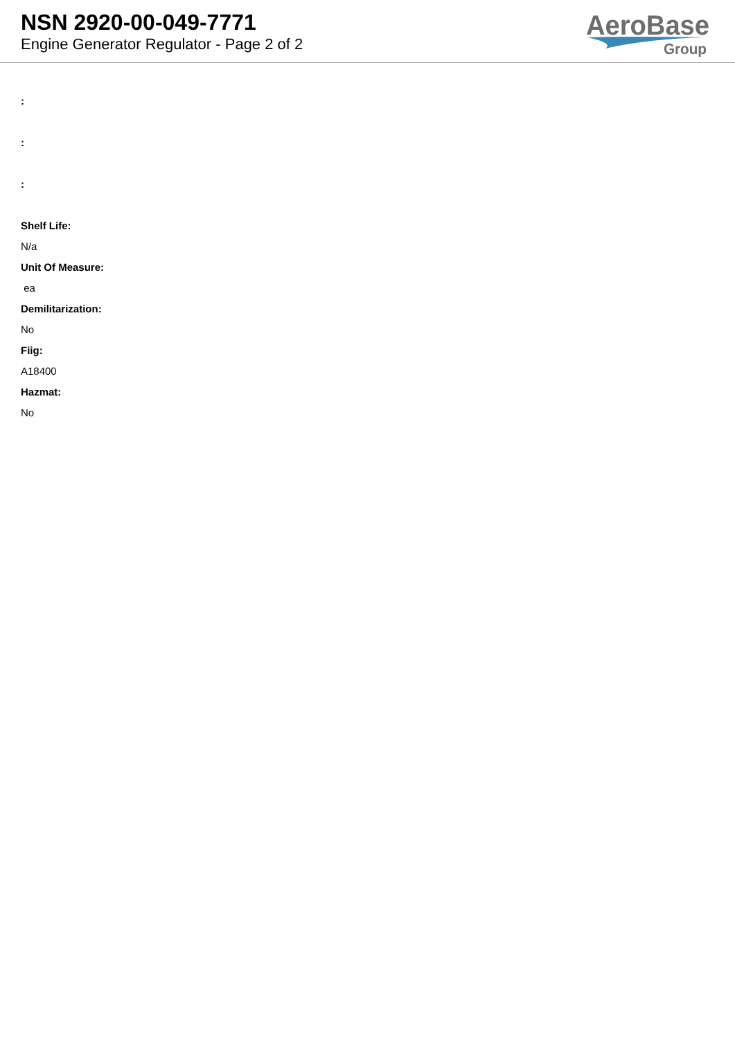NSN 2920-00-049-7771
Engine Generator Regulator - Page 2 of 2
AeroBase
Group
:
:
:
Shelf Life:
N/a
Unit Of Measure:
ea
Demilitarization:
No
Fiig:
A18400
Hazmat:
No